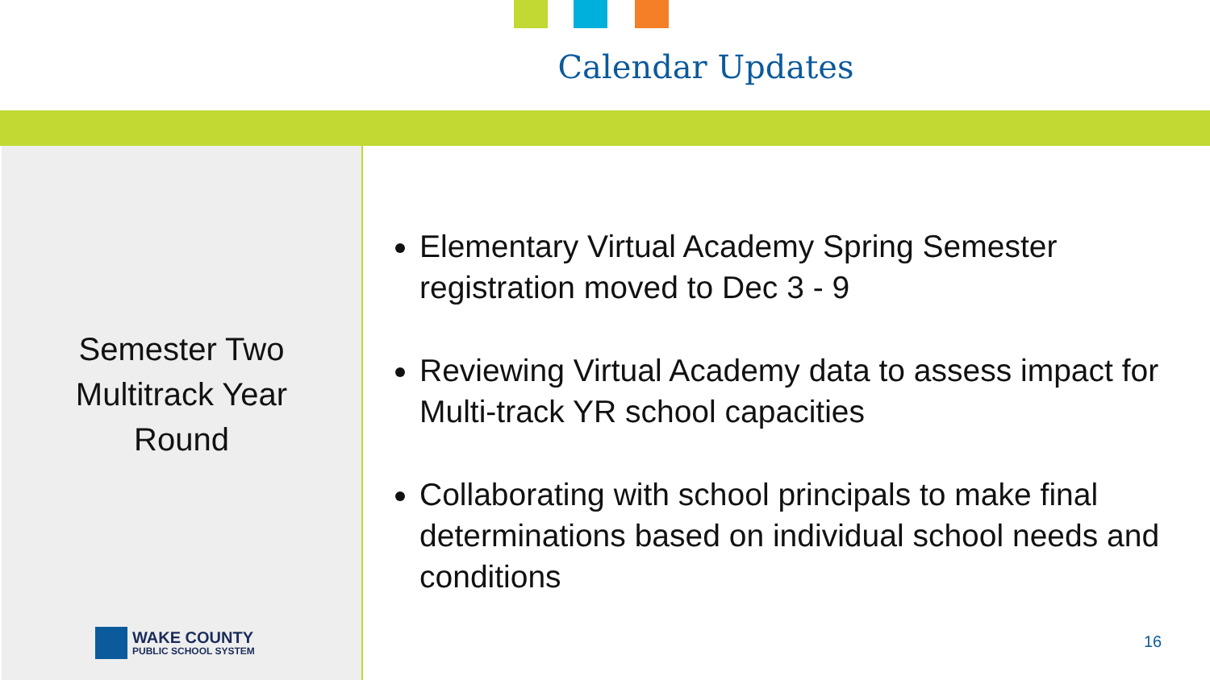Calendar Updates
Semester Two
Multitrack Year
Round
Elementary Virtual Academy Spring Semester registration moved to Dec 3 - 9
Reviewing Virtual Academy data to assess impact for Multi-track YR school capacities
Collaborating with school principals to make final determinations based on individual school needs and conditions
WAKE COUNTY
PUBLIC SCHOOL SYSTEM
16